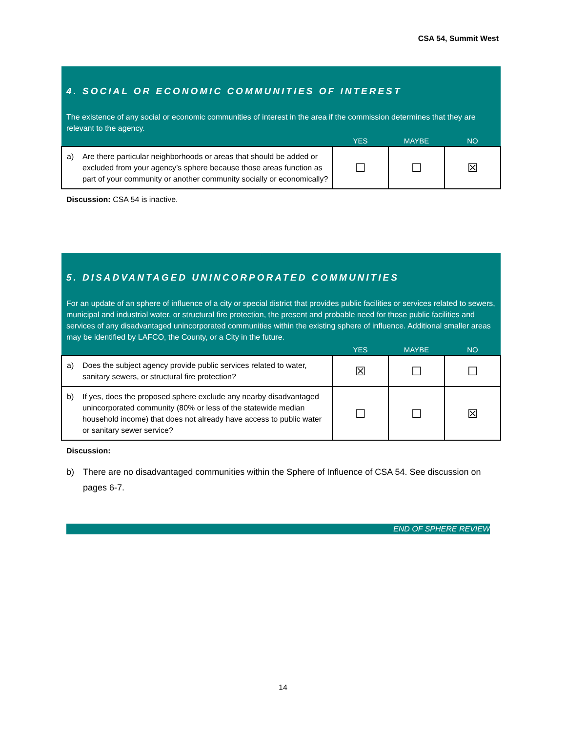CSA 54, Summit West
| 4. SOCIAL OR ECONOMIC COMMUNITIES OF INTEREST | | | | |
| The existence of any social or economic communities of interest in the area if the commission determines that they are relevant to the agency. | | | | |
| | | YES | MAYBE | NO |
| a) | Are there particular neighborhoods or areas that should be added or excluded from your agency’s sphere because those areas function as part of your community or another community socially or economically? | ☐ | ☐ | ☒ |
Discussion: CSA 54 is inactive.
| 5. DISADVANTAGED UNINCORPORATED COMMUNITIES | | | | |
| For an update of an sphere of influence of a city or special district that provides public facilities or services related to sewers, municipal and industrial water, or structural fire protection, the present and probable need for those public facilities and services of any disadvantaged unincorporated communities within the existing sphere of influence. Additional smaller areas may be identified by LAFCO, the County, or a City in the future. | | | | |
| | | YES | MAYBE | NO |
| a) | Does the subject agency provide public services related to water, sanitary sewers, or structural fire protection? | ☒ | ☐ | ☐ |
| b) | If yes, does the proposed sphere exclude any nearby disadvantaged unincorporated community (80% or less of the statewide median household income) that does not already have access to public water or sanitary sewer service? | ☐ | ☐ | ☒ |
Discussion:
b) There are no disadvantaged communities within the Sphere of Influence of CSA 54. See discussion on pages 6-7.
END OF SPHERE REVIEW
14